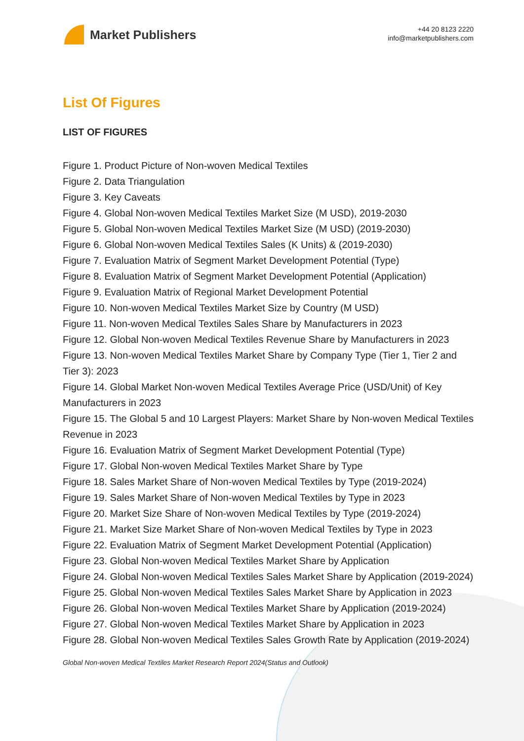Market Publishers
+44 20 8123 2220
info@marketpublishers.com
List Of Figures
LIST OF FIGURES
Figure 1. Product Picture of Non-woven Medical Textiles
Figure 2. Data Triangulation
Figure 3. Key Caveats
Figure 4. Global Non-woven Medical Textiles Market Size (M USD), 2019-2030
Figure 5. Global Non-woven Medical Textiles Market Size (M USD) (2019-2030)
Figure 6. Global Non-woven Medical Textiles Sales (K Units) & (2019-2030)
Figure 7. Evaluation Matrix of Segment Market Development Potential (Type)
Figure 8. Evaluation Matrix of Segment Market Development Potential (Application)
Figure 9. Evaluation Matrix of Regional Market Development Potential
Figure 10. Non-woven Medical Textiles Market Size by Country (M USD)
Figure 11. Non-woven Medical Textiles Sales Share by Manufacturers in 2023
Figure 12. Global Non-woven Medical Textiles Revenue Share by Manufacturers in 2023
Figure 13. Non-woven Medical Textiles Market Share by Company Type (Tier 1, Tier 2 and Tier 3): 2023
Figure 14. Global Market Non-woven Medical Textiles Average Price (USD/Unit) of Key Manufacturers in 2023
Figure 15. The Global 5 and 10 Largest Players: Market Share by Non-woven Medical Textiles Revenue in 2023
Figure 16. Evaluation Matrix of Segment Market Development Potential (Type)
Figure 17. Global Non-woven Medical Textiles Market Share by Type
Figure 18. Sales Market Share of Non-woven Medical Textiles by Type (2019-2024)
Figure 19. Sales Market Share of Non-woven Medical Textiles by Type in 2023
Figure 20. Market Size Share of Non-woven Medical Textiles by Type (2019-2024)
Figure 21. Market Size Market Share of Non-woven Medical Textiles by Type in 2023
Figure 22. Evaluation Matrix of Segment Market Development Potential (Application)
Figure 23. Global Non-woven Medical Textiles Market Share by Application
Figure 24. Global Non-woven Medical Textiles Sales Market Share by Application (2019-2024)
Figure 25. Global Non-woven Medical Textiles Sales Market Share by Application in 2023
Figure 26. Global Non-woven Medical Textiles Market Share by Application (2019-2024)
Figure 27. Global Non-woven Medical Textiles Market Share by Application in 2023
Figure 28. Global Non-woven Medical Textiles Sales Growth Rate by Application (2019-2024)
Global Non-woven Medical Textiles Market Research Report 2024(Status and Outlook)